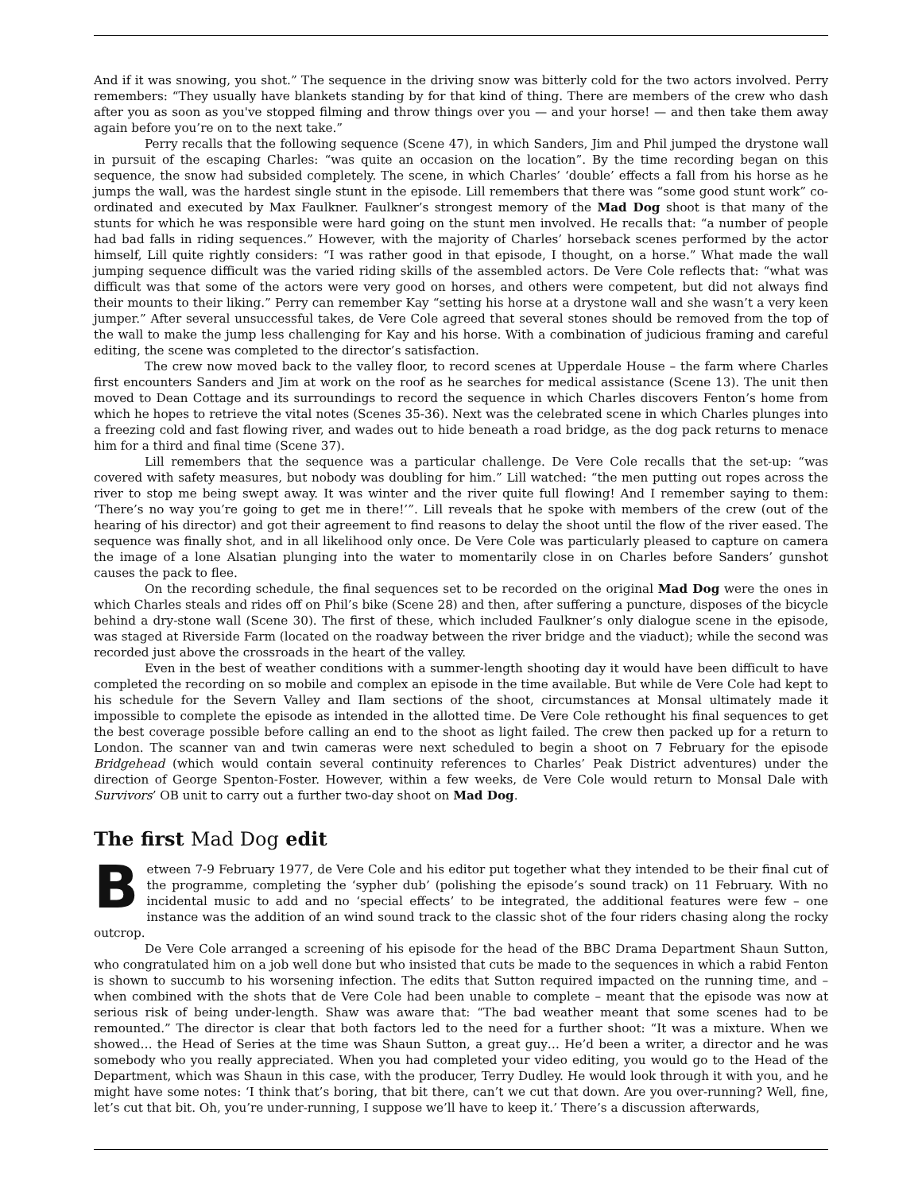And if it was snowing, you shot.” The sequence in the driving snow was bitterly cold for the two actors involved. Perry remembers: “They usually have blankets standing by for that kind of thing. There are members of the crew who dash after you as soon as you've stopped filming and throw things over you — and your horse! — and then take them away again before you’re on to the next take.”
Perry recalls that the following sequence (Scene 47), in which Sanders, Jim and Phil jumped the drystone wall in pursuit of the escaping Charles: “was quite an occasion on the location”. By the time recording began on this sequence, the snow had subsided completely. The scene, in which Charles’ ‘double’ effects a fall from his horse as he jumps the wall, was the hardest single stunt in the episode. Lill remembers that there was “some good stunt work” co-ordinated and executed by Max Faulkner. Faulkner’s strongest memory of the Mad Dog shoot is that many of the stunts for which he was responsible were hard going on the stunt men involved. He recalls that: “a number of people had bad falls in riding sequences.” However, with the majority of Charles’ horseback scenes performed by the actor himself, Lill quite rightly considers: “I was rather good in that episode, I thought, on a horse.” What made the wall jumping sequence difficult was the varied riding skills of the assembled actors. De Vere Cole reflects that: “what was difficult was that some of the actors were very good on horses, and others were competent, but did not always find their mounts to their liking.” Perry can remember Kay “setting his horse at a drystone wall and she wasn’t a very keen jumper.” After several unsuccessful takes, de Vere Cole agreed that several stones should be removed from the top of the wall to make the jump less challenging for Kay and his horse. With a combination of judicious framing and careful editing, the scene was completed to the director’s satisfaction.
The crew now moved back to the valley floor, to record scenes at Upperdale House – the farm where Charles first encounters Sanders and Jim at work on the roof as he searches for medical assistance (Scene 13). The unit then moved to Dean Cottage and its surroundings to record the sequence in which Charles discovers Fenton’s home from which he hopes to retrieve the vital notes (Scenes 35-36). Next was the celebrated scene in which Charles plunges into a freezing cold and fast flowing river, and wades out to hide beneath a road bridge, as the dog pack returns to menace him for a third and final time (Scene 37).
Lill remembers that the sequence was a particular challenge. De Vere Cole recalls that the set-up: “was covered with safety measures, but nobody was doubling for him.” Lill watched: “the men putting out ropes across the river to stop me being swept away. It was winter and the river quite full flowing! And I remember saying to them: ‘There’s no way you’re going to get me in there!’”. Lill reveals that he spoke with members of the crew (out of the hearing of his director) and got their agreement to find reasons to delay the shoot until the flow of the river eased. The sequence was finally shot, and in all likelihood only once. De Vere Cole was particularly pleased to capture on camera the image of a lone Alsatian plunging into the water to momentarily close in on Charles before Sanders’ gunshot causes the pack to flee.
On the recording schedule, the final sequences set to be recorded on the original Mad Dog were the ones in which Charles steals and rides off on Phil’s bike (Scene 28) and then, after suffering a puncture, disposes of the bicycle behind a dry-stone wall (Scene 30). The first of these, which included Faulkner’s only dialogue scene in the episode, was staged at Riverside Farm (located on the roadway between the river bridge and the viaduct); while the second was recorded just above the crossroads in the heart of the valley.
Even in the best of weather conditions with a summer-length shooting day it would have been difficult to have completed the recording on so mobile and complex an episode in the time available. But while de Vere Cole had kept to his schedule for the Severn Valley and Ilam sections of the shoot, circumstances at Monsal ultimately made it impossible to complete the episode as intended in the allotted time. De Vere Cole rethought his final sequences to get the best coverage possible before calling an end to the shoot as light failed. The crew then packed up for a return to London. The scanner van and twin cameras were next scheduled to begin a shoot on 7 February for the episode Bridgehead (which would contain several continuity references to Charles’ Peak District adventures) under the direction of George Spenton-Foster. However, within a few weeks, de Vere Cole would return to Monsal Dale with Survivors’ OB unit to carry out a further two-day shoot on Mad Dog.
The first Mad Dog edit
Between 7-9 February 1977, de Vere Cole and his editor put together what they intended to be their final cut of the programme, completing the ‘sypher dub’ (polishing the episode’s sound track) on 11 February. With no incidental music to add and no ‘special effects’ to be integrated, the additional features were few – one instance was the addition of an wind sound track to the classic shot of the four riders chasing along the rocky outcrop.
De Vere Cole arranged a screening of his episode for the head of the BBC Drama Department Shaun Sutton, who congratulated him on a job well done but who insisted that cuts be made to the sequences in which a rabid Fenton is shown to succumb to his worsening infection. The edits that Sutton required impacted on the running time, and – when combined with the shots that de Vere Cole had been unable to complete – meant that the episode was now at serious risk of being under-length. Shaw was aware that: “The bad weather meant that some scenes had to be remounted.” The director is clear that both factors led to the need for a further shoot: “It was a mixture. When we showed… the Head of Series at the time was Shaun Sutton, a great guy… He’d been a writer, a director and he was somebody who you really appreciated. When you had completed your video editing, you would go to the Head of the Department, which was Shaun in this case, with the producer, Terry Dudley. He would look through it with you, and he might have some notes: ‘I think that’s boring, that bit there, can’t we cut that down. Are you over-running? Well, fine, let’s cut that bit. Oh, you’re under-running, I suppose we’ll have to keep it.’ There’s a discussion afterwards,